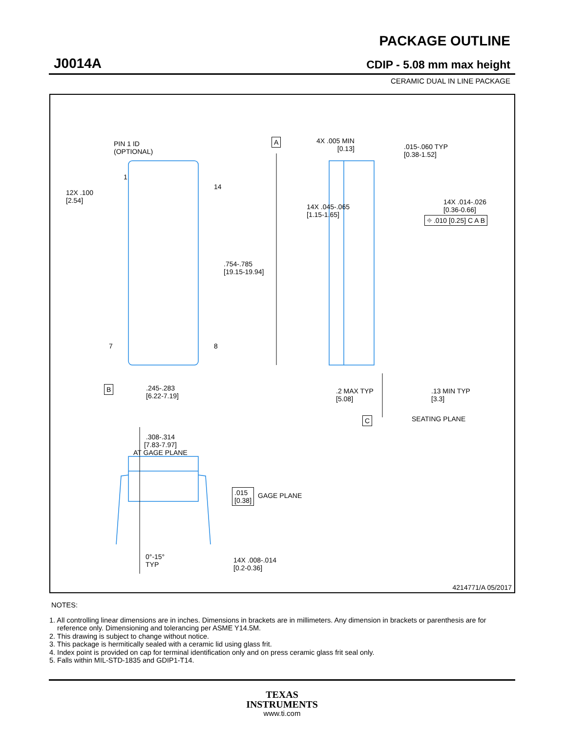J0014A
PACKAGE OUTLINE
CDIP - 5.08 mm max height
CERAMIC DUAL IN LINE PACKAGE
PIN 1 ID
(OPTIONAL)
A
4X .005 MIN
[0.13]
.015-.060 TYP
[0.38-1.52]
1
14
12X .100
[2.54]
14X .014-.026
[0.36-0.66]
⌖ .010 [0.25] C A B
14X .045-.065
[1.15-1.65]
.754-.785
[19.15-19.94]
7 8
B
.245-.283
[6.22-7.19]
.2 MAX TYP
[5.08]
.13 MIN TYP
[3.3]
C SEATING PLANE
.308-.314
[7.83-7.97]
AT GAGE PLANE
.015
[0.38]
GAGE PLANE
0°-15°
TYP
14X .008-.014
[0.2-0.36]
4214771/A 05/2017
NOTES:
1. All controlling linear dimensions are in inches. Dimensions in brackets are in millimeters. Any dimension in brackets or parenthesis are for
reference only. Dimensioning and tolerancing per ASME Y14.5M.
2. This drawing is subject to change without notice.
3. This package is hermitically sealed with a ceramic lid using glass frit.
4. Index point is provided on cap for terminal identification only and on press ceramic glass frit seal only.
5. Falls within MIL-STD-1835 and GDIP1-T14.
TEXAS
INSTRUMENTS
www.ti.com